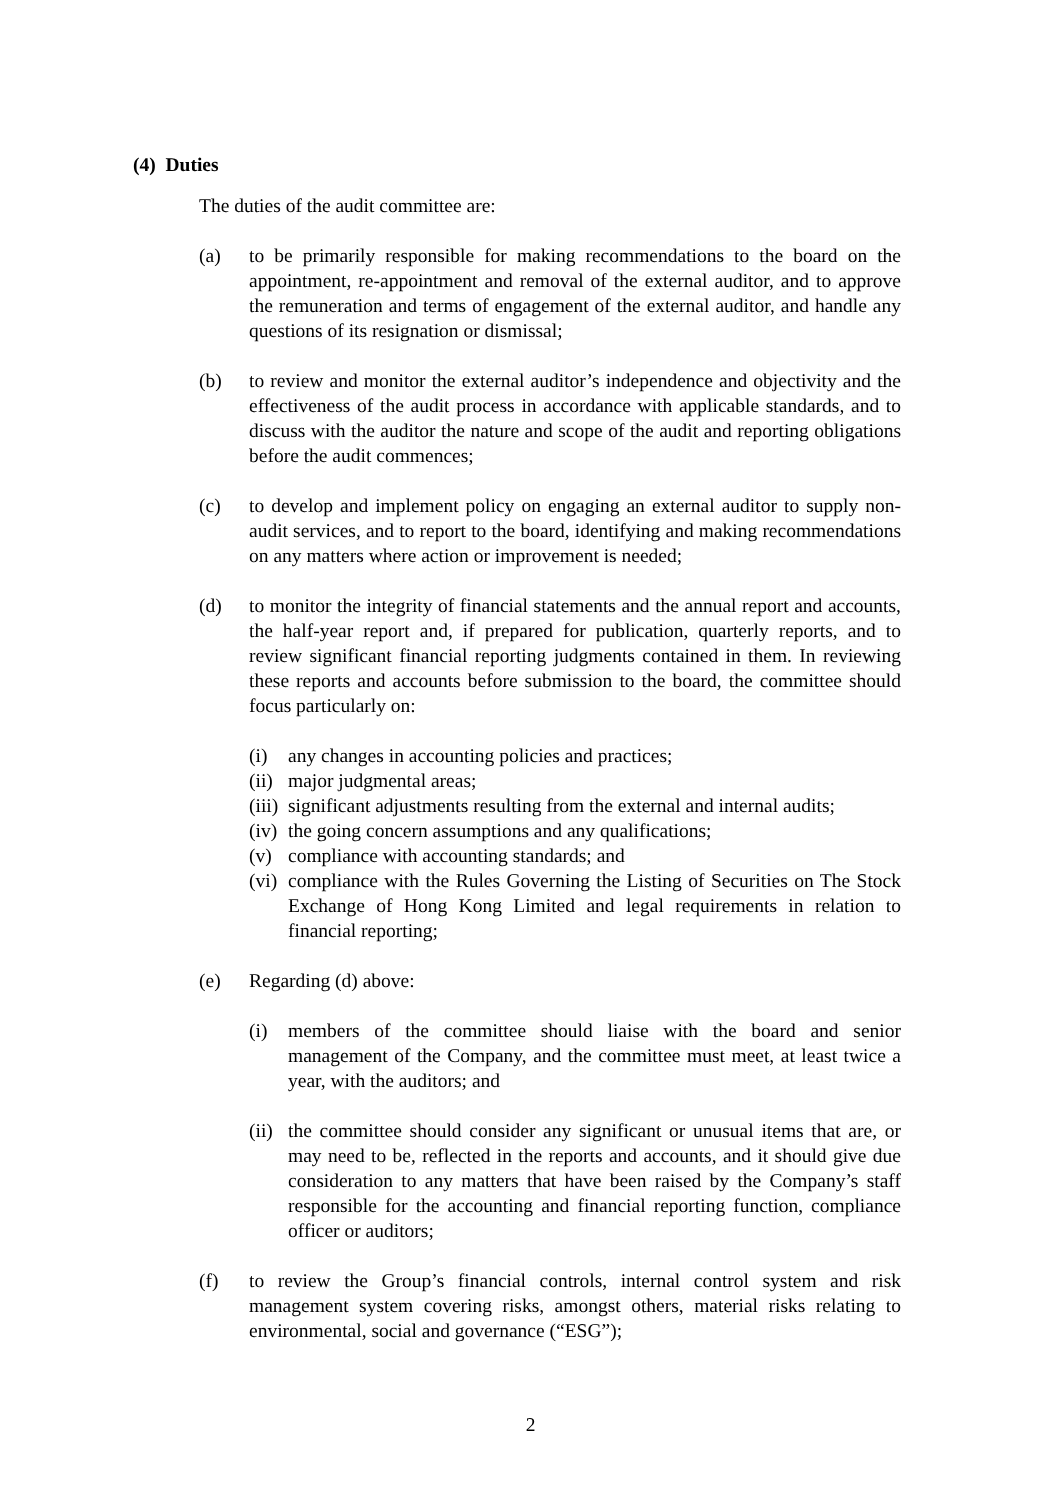(4) Duties
The duties of the audit committee are:
(a) to be primarily responsible for making recommendations to the board on the appointment, re-appointment and removal of the external auditor, and to approve the remuneration and terms of engagement of the external auditor, and handle any questions of its resignation or dismissal;
(b) to review and monitor the external auditor’s independence and objectivity and the effectiveness of the audit process in accordance with applicable standards, and to discuss with the auditor the nature and scope of the audit and reporting obligations before the audit commences;
(c) to develop and implement policy on engaging an external auditor to supply non-audit services, and to report to the board, identifying and making recommendations on any matters where action or improvement is needed;
(d) to monitor the integrity of financial statements and the annual report and accounts, the half-year report and, if prepared for publication, quarterly reports, and to review significant financial reporting judgments contained in them. In reviewing these reports and accounts before submission to the board, the committee should focus particularly on:
(i) any changes in accounting policies and practices;
(ii)
major judgmental areas;
(iii)
significant adjustments resulting from the external and internal audits;
(iv)
the going concern assumptions and any qualifications;
(v) compliance with accounting standards; and
(vi)
compliance with the Rules Governing the Listing of Securities on The Stock Exchange of Hong Kong Limited and legal requirements in relation to financial reporting;
(e) Regarding (d) above:
(i) members of the committee should liaise with the board and senior management of the Company, and the committee must meet, at least twice a year, with the auditors; and
(ii)
the committee should consider any significant or unusual items that are, or may need to be, reflected in the reports and accounts, and it should give due consideration to any matters that have been raised by the Company’s staff responsible for the accounting and financial reporting function, compliance officer or auditors;
(f) to review the Group’s financial controls, internal control system and risk management system covering risks, amongst others, material risks relating to environmental, social and governance (“ESG”);
2